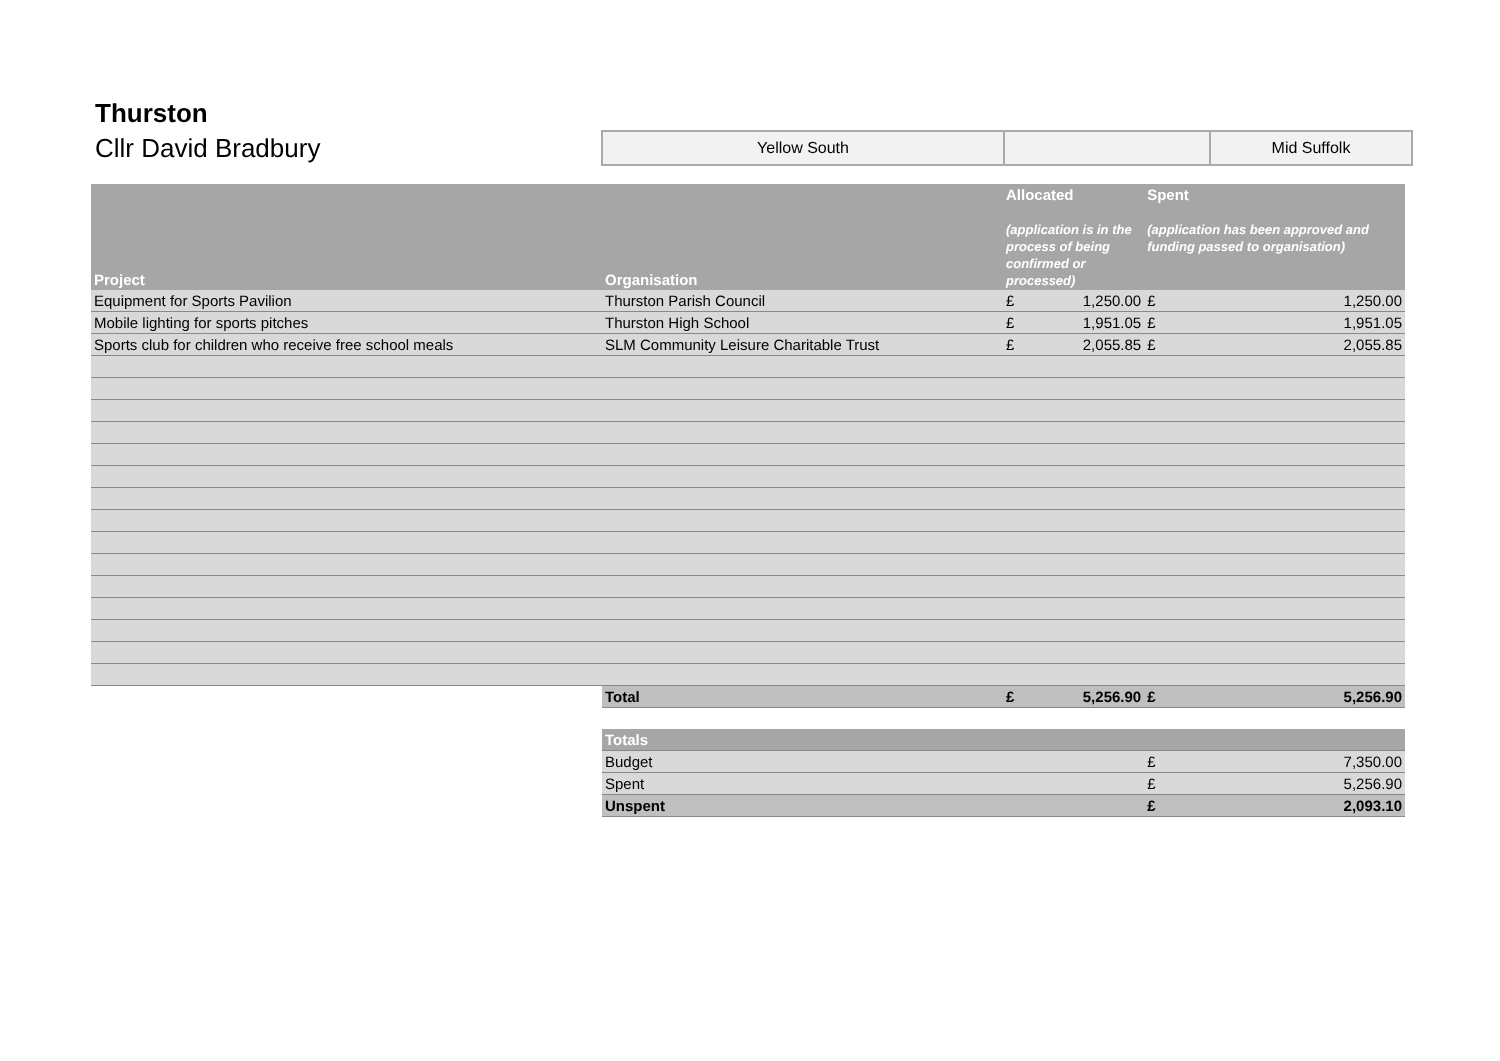Thurston
Cllr David Bradbury
| Yellow South | | Mid Suffolk |
| Project | Organisation | Allocated (application is in the process of being confirmed or processed) | | Spent (application has been approved and funding passed to organisation) | |
| --- | --- | --- | --- | --- | --- |
| Equipment for Sports Pavilion | Thurston Parish Council | £ | 1,250.00 | £ | 1,250.00 |
| Mobile lighting for sports pitches | Thurston High School | £ | 1,951.05 | £ | 1,951.05 |
| Sports club for children who receive free school meals | SLM Community Leisure Charitable Trust | £ | 2,055.85 | £ | 2,055.85 |
| | Total | £ | 5,256.90 | £ | 5,256.90 |
| | Totals | | | | |
| | Budget | | | £ | 7,350.00 |
| | Spent | | | £ | 5,256.90 |
| | Unspent | | | £ | 2,093.10 |